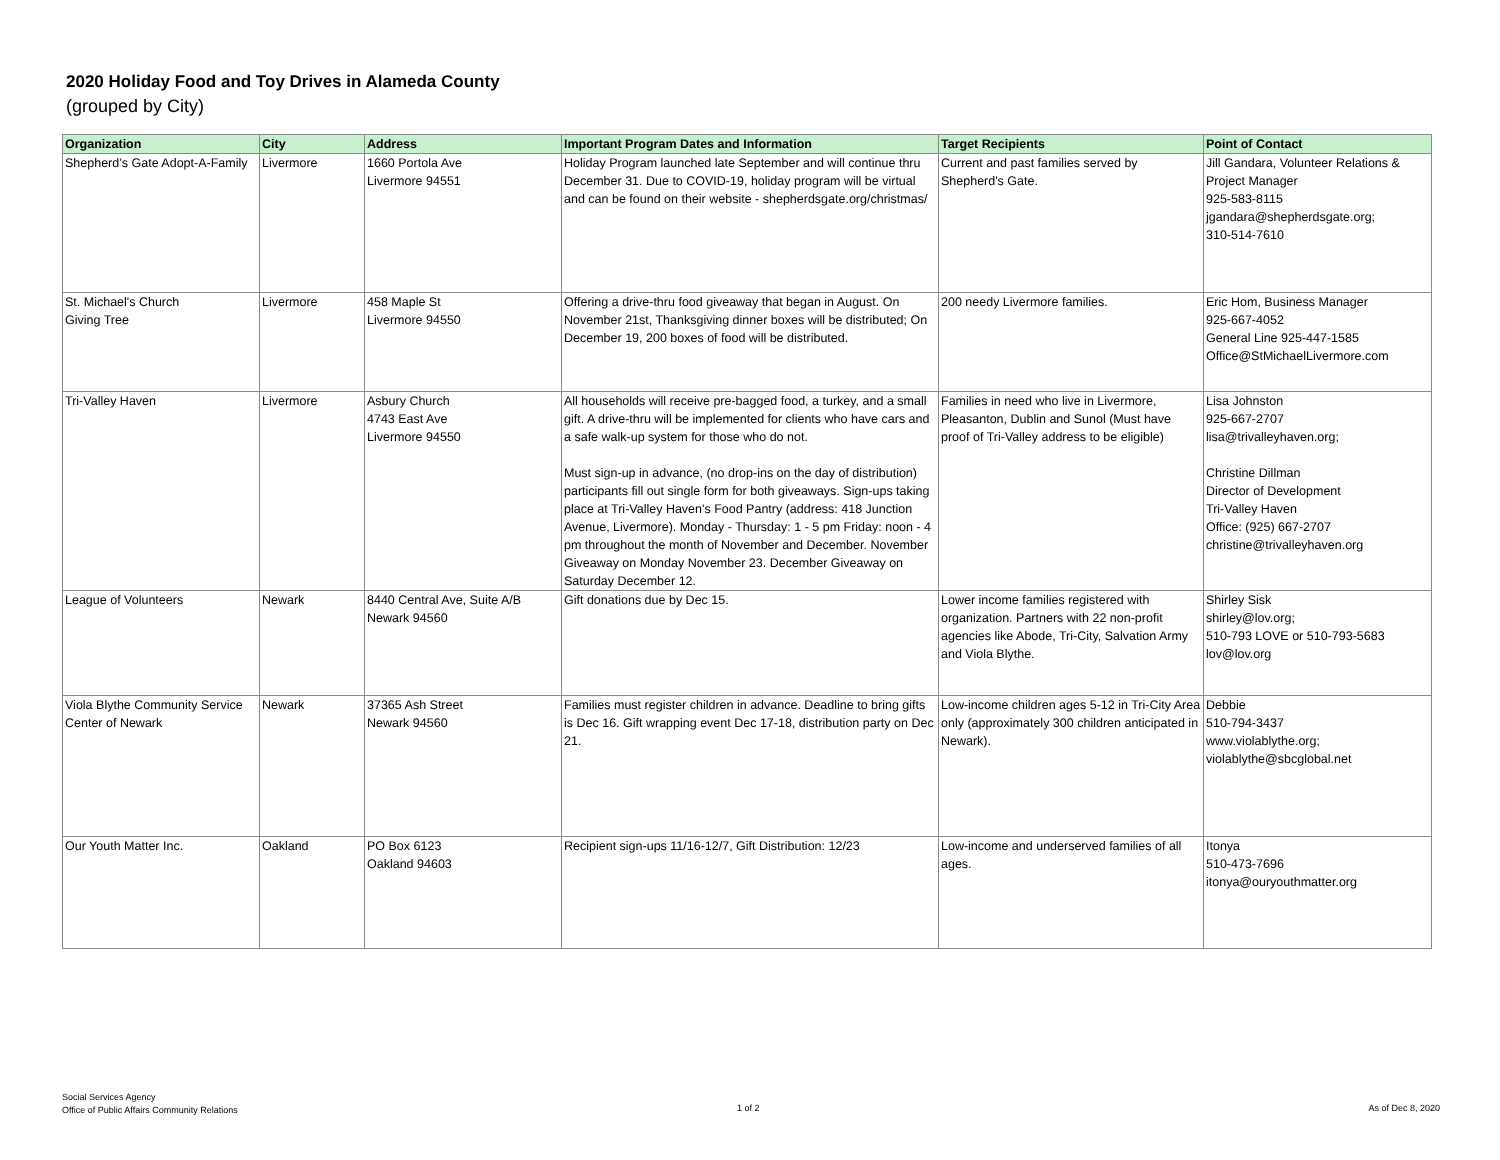2020 Holiday Food and Toy Drives in Alameda County
(grouped by City)
| Organization | City | Address | Important Program Dates and Information | Target Recipients | Point of Contact |
| --- | --- | --- | --- | --- | --- |
| Shepherd’s Gate Adopt-A-Family | Livermore | 1660 Portola Ave Livermore 94551 | Holiday Program launched late September and will continue thru December 31. Due to COVID-19, holiday program will be virtual and can be found on their website - shepherdsgate.org/christmas/ | Current and past families served by Shepherd's Gate. | Jill Gandara, Volunteer Relations & Project Manager 925-583-8115 jgandara@shepherdsgate.org; 310-514-7610 |
| St. Michael's Church Giving Tree | Livermore | 458 Maple St Livermore 94550 | Offering a drive-thru food giveaway that began in August. On November 21st, Thanksgiving dinner boxes will be distributed; On December 19, 200 boxes of food will be distributed. | 200 needy Livermore families. | Eric Hom, Business Manager 925-667-4052 General Line 925-447-1585 Office@StMichaelLivermore.com |
| Tri-Valley Haven | Livermore | Asbury Church 4743 East Ave Livermore 94550 | All households will receive pre-bagged food, a turkey, and a small gift. A drive-thru will be implemented for clients who have cars and a safe walk-up system for those who do not. Must sign-up in advance, (no drop-ins on the day of distribution) participants fill out single form for both giveaways. Sign-ups taking place at Tri-Valley Haven's Food Pantry (address: 418 Junction Avenue, Livermore). Monday - Thursday: 1 - 5 pm Friday: noon - 4 pm throughout the month of November and December. November Giveaway on Monday November 23. December Giveaway on Saturday December 12. | Families in need who live in Livermore, Pleasanton, Dublin and Sunol (Must have proof of Tri-Valley address to be eligible) | Lisa Johnston 925-667-2707 lisa@trivalleyhaven.org; Christine Dillman Director of Development Tri-Valley Haven Office: (925) 667-2707 christine@trivalleyhaven.org |
| League of Volunteers | Newark | 8440 Central Ave, Suite A/B Newark 94560 | Gift donations due by Dec 15. | Lower income families registered with organization. Partners with 22 non-profit agencies like Abode, Tri-City, Salvation Army and Viola Blythe. | Shirley Sisk shirley@lov.org; 510-793 LOVE or 510-793-5683 lov@lov.org |
| Viola Blythe Community Service Center of Newark | Newark | 37365 Ash Street Newark 94560 | Families must register children in advance. Deadline to bring gifts is Dec 16. Gift wrapping event Dec 17-18, distribution party on Dec 21. | Low-income children ages 5-12 in Tri-City Area only (approximately 300 children anticipated in Newark). | Debbie 510-794-3437 www.violablythe.org; violablythe@sbcglobal.net |
| Our Youth Matter Inc. | Oakland | PO Box 6123 Oakland 94603 | Recipient sign-ups 11/16-12/7, Gift Distribution: 12/23 | Low-income and underserved families of all ages. | Itonya 510-473-7696 itonya@ouryouthmatter.org |
Social Services Agency
Office of Public Affairs Community Relations
1 of 2 As of Dec 8, 2020